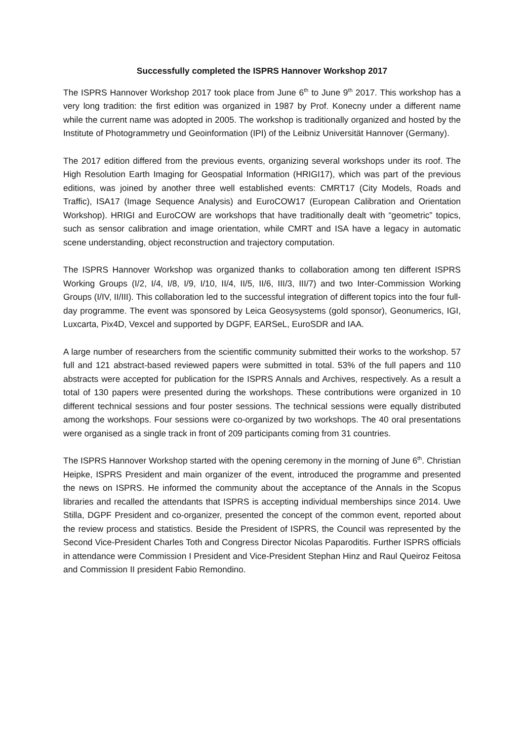Successfully completed the ISPRS Hannover Workshop 2017
The ISPRS Hannover Workshop 2017 took place from June 6<sup>th</sup> to June 9<sup>th</sup> 2017. This workshop has a very long tradition: the first edition was organized in 1987 by Prof. Konecny under a different name while the current name was adopted in 2005. The workshop is traditionally organized and hosted by the Institute of Photogrammetry und Geoinformation (IPI) of the Leibniz Universität Hannover (Germany).
The 2017 edition differed from the previous events, organizing several workshops under its roof. The High Resolution Earth Imaging for Geospatial Information (HRIGI17), which was part of the previous editions, was joined by another three well established events: CMRT17 (City Models, Roads and Traffic), ISA17 (Image Sequence Analysis) and EuroCOW17 (European Calibration and Orientation Workshop). HRIGI and EuroCOW are workshops that have traditionally dealt with “geometric” topics, such as sensor calibration and image orientation, while CMRT and ISA have a legacy in automatic scene understanding, object reconstruction and trajectory computation.
The ISPRS Hannover Workshop was organized thanks to collaboration among ten different ISPRS Working Groups (I/2, I/4, I/8, I/9, I/10, II/4, II/5, II/6, III/3, III/7) and two Inter-Commission Working Groups (I/IV, II/III). This collaboration led to the successful integration of different topics into the four full-day programme. The event was sponsored by Leica Geosysystems (gold sponsor), Geonumerics, IGI, Luxcarta, Pix4D, Vexcel and supported by DGPF, EARSeL, EuroSDR and IAA.
A large number of researchers from the scientific community submitted their works to the workshop. 57 full and 121 abstract-based reviewed papers were submitted in total. 53% of the full papers and 110 abstracts were accepted for publication for the ISPRS Annals and Archives, respectively. As a result a total of 130 papers were presented during the workshops. These contributions were organized in 10 different technical sessions and four poster sessions. The technical sessions were equally distributed among the workshops. Four sessions were co-organized by two workshops. The 40 oral presentations were organised as a single track in front of 209 participants coming from 31 countries.
The ISPRS Hannover Workshop started with the opening ceremony in the morning of June 6<sup>th</sup>. Christian Heipke, ISPRS President and main organizer of the event, introduced the programme and presented the news on ISPRS. He informed the community about the acceptance of the Annals in the Scopus libraries and recalled the attendants that ISPRS is accepting individual memberships since 2014. Uwe Stilla, DGPF President and co-organizer, presented the concept of the common event, reported about the review process and statistics. Beside the President of ISPRS, the Council was represented by the Second Vice-President Charles Toth and Congress Director Nicolas Paparoditis. Further ISPRS officials in attendance were Commission I President and Vice-President Stephan Hinz and Raul Queiroz Feitosa and Commission II president Fabio Remondino.